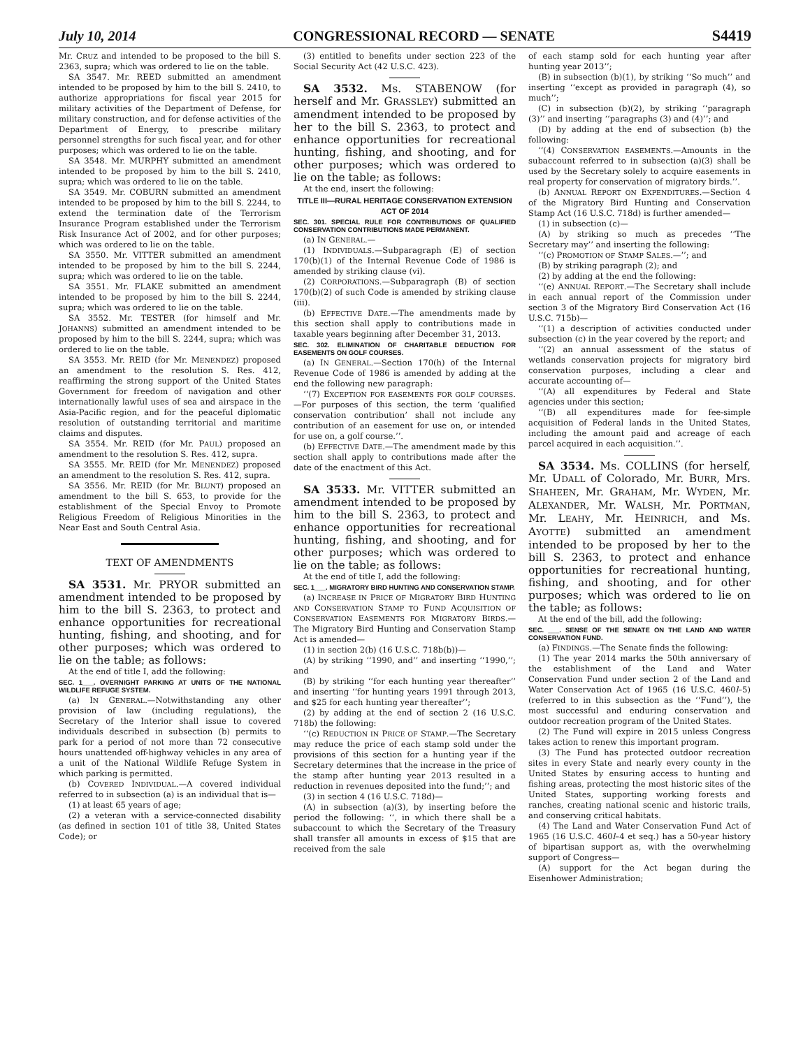July 10, 2014 CONGRESSIONAL RECORD — SENATE S4419
Mr. CRUZ and intended to be proposed to the bill S. 2363, supra; which was ordered to lie on the table.
SA 3547. Mr. REED submitted an amendment intended to be proposed by him to the bill S. 2410, to authorize appropriations for fiscal year 2015 for military activities of the Department of Defense, for military construction, and for defense activities of the Department of Energy, to prescribe military personnel strengths for such fiscal year, and for other purposes; which was ordered to lie on the table.
SA 3548. Mr. MURPHY submitted an amendment intended to be proposed by him to the bill S. 2410, supra; which was ordered to lie on the table.
SA 3549. Mr. COBURN submitted an amendment intended to be proposed by him to the bill S. 2244, to extend the termination date of the Terrorism Insurance Program established under the Terrorism Risk Insurance Act of 2002, and for other purposes; which was ordered to lie on the table.
SA 3550. Mr. VITTER submitted an amendment intended to be proposed by him to the bill S. 2244, supra; which was ordered to lie on the table.
SA 3551. Mr. FLAKE submitted an amendment intended to be proposed by him to the bill S. 2244, supra; which was ordered to lie on the table.
SA 3552. Mr. TESTER (for himself and Mr. JOHANNS) submitted an amendment intended to be proposed by him to the bill S. 2244, supra; which was ordered to lie on the table.
SA 3553. Mr. REID (for Mr. MENENDEZ) proposed an amendment to the resolution S. Res. 412, reaffirming the strong support of the United States Government for freedom of navigation and other internationally lawful uses of sea and airspace in the Asia-Pacific region, and for the peaceful diplomatic resolution of outstanding territorial and maritime claims and disputes.
SA 3554. Mr. REID (for Mr. PAUL) proposed an amendment to the resolution S. Res. 412, supra.
SA 3555. Mr. REID (for Mr. MENENDEZ) proposed an amendment to the resolution S. Res. 412, supra.
SA 3556. Mr. REID (for Mr. BLUNT) proposed an amendment to the bill S. 653, to provide for the establishment of the Special Envoy to Promote Religious Freedom of Religious Minorities in the Near East and South Central Asia.
TEXT OF AMENDMENTS
SA 3531. Mr. PRYOR submitted an amendment intended to be proposed by him to the bill S. 2363, to protect and enhance opportunities for recreational hunting, fishing, and shooting, and for other purposes; which was ordered to lie on the table; as follows:
At the end of title I, add the following:
SEC. 1___. OVERNIGHT PARKING AT UNITS OF THE NATIONAL WILDLIFE REFUGE SYSTEM.
(a) IN GENERAL.—Notwithstanding any other provision of law (including regulations), the Secretary of the Interior shall issue to covered individuals described in subsection (b) permits to park for a period of not more than 72 consecutive hours unattended off-highway vehicles in any area of a unit of the National Wildlife Refuge System in which parking is permitted.
(b) COVERED INDIVIDUAL.—A covered individual referred to in subsection (a) is an individual that is—
(1) at least 65 years of age;
(2) a veteran with a service-connected disability (as defined in section 101 of title 38, United States Code); or
(3) entitled to benefits under section 223 of the Social Security Act (42 U.S.C. 423).
SA 3532. Ms. STABENOW (for herself and Mr. GRASSLEY) submitted an amendment intended to be proposed by her to the bill S. 2363, to protect and enhance opportunities for recreational hunting, fishing, and shooting, and for other purposes; which was ordered to lie on the table; as follows:
At the end, insert the following:
TITLE III—RURAL HERITAGE CONSERVATION EXTENSION ACT OF 2014
SEC. 301. SPECIAL RULE FOR CONTRIBUTIONS OF QUALIFIED CONSERVATION CONTRIBUTIONS MADE PERMANENT.
(a) IN GENERAL.—
(1) INDIVIDUALS.—Subparagraph (E) of section 170(b)(1) of the Internal Revenue Code of 1986 is amended by striking clause (vi).
(2) CORPORATIONS.—Subparagraph (B) of section 170(b)(2) of such Code is amended by striking clause (iii).
(b) EFFECTIVE DATE.—The amendments made by this section shall apply to contributions made in taxable years beginning after December 31, 2013.
SEC. 302. ELIMINATION OF CHARITABLE DEDUCTION FOR EASEMENTS ON GOLF COURSES.
(a) IN GENERAL.—Section 170(h) of the Internal Revenue Code of 1986 is amended by adding at the end the following new paragraph:
‘‘(7) EXCEPTION FOR EASEMENTS FOR GOLF COURSES.—For purposes of this section, the term ‘qualified conservation contribution’ shall not include any contribution of an easement for use on, or intended for use on, a golf course.’’.
(b) EFFECTIVE DATE.—The amendment made by this section shall apply to contributions made after the date of the enactment of this Act.
SA 3533. Mr. VITTER submitted an amendment intended to be proposed by him to the bill S. 2363, to protect and enhance opportunities for recreational hunting, fishing, and shooting, and for other purposes; which was ordered to lie on the table; as follows:
At the end of title I, add the following:
SEC. 1___. MIGRATORY BIRD HUNTING AND CONSERVATION STAMP.
(a) INCREASE IN PRICE OF MIGRATORY BIRD HUNTING AND CONSERVATION STAMP TO FUND ACQUISITION OF CONSERVATION EASEMENTS FOR MIGRATORY BIRDS.—The Migratory Bird Hunting and Conservation Stamp Act is amended—
(1) in section 2(b) (16 U.S.C. 718b(b))—
(A) by striking ‘‘1990, and’’ and inserting ‘‘1990,’’; and
(B) by striking ‘‘for each hunting year thereafter’’ and inserting ‘‘for hunting years 1991 through 2013, and $25 for each hunting year thereafter’’;
(2) by adding at the end of section 2 (16 U.S.C. 718b) the following:
‘‘(c) REDUCTION IN PRICE OF STAMP.—The Secretary may reduce the price of each stamp sold under the provisions of this section for a hunting year if the Secretary determines that the increase in the price of the stamp after hunting year 2013 resulted in a reduction in revenues deposited into the fund;’’; and
(3) in section 4 (16 U.S.C. 718d)—
(A) in subsection (a)(3), by inserting before the period the following: ‘‘, in which there shall be a subaccount to which the Secretary of the Treasury shall transfer all amounts in excess of $15 that are received from the sale
of each stamp sold for each hunting year after hunting year 2013’’;
(B) in subsection (b)(1), by striking ‘‘So much’’ and inserting ‘‘except as provided in paragraph (4), so much’’;
(C) in subsection (b)(2), by striking ‘‘paragraph (3)’’ and inserting ‘‘paragraphs (3) and (4)’’; and
(D) by adding at the end of subsection (b) the following:
‘‘(4) CONSERVATION EASEMENTS.—Amounts in the subaccount referred to in subsection (a)(3) shall be used by the Secretary solely to acquire easements in real property for conservation of migratory birds.’’.
(b) ANNUAL REPORT ON EXPENDITURES.—Section 4 of the Migratory Bird Hunting and Conservation Stamp Act (16 U.S.C. 718d) is further amended—
(1) in subsection (c)—
(A) by striking so much as precedes ‘‘The Secretary may’’ and inserting the following:
‘‘(c) PROMOTION OF STAMP SALES.—’’; and
(B) by striking paragraph (2); and
(2) by adding at the end the following:
‘‘(e) ANNUAL REPORT.—The Secretary shall include in each annual report of the Commission under section 3 of the Migratory Bird Conservation Act (16 U.S.C. 715b)—
‘‘(1) a description of activities conducted under subsection (c) in the year covered by the report; and
‘‘(2) an annual assessment of the status of wetlands conservation projects for migratory bird conservation purposes, including a clear and accurate accounting of—
‘‘(A) all expenditures by Federal and State agencies under this section;
‘‘(B) all expenditures made for fee-simple acquisition of Federal lands in the United States, including the amount paid and acreage of each parcel acquired in each acquisition.’’.
SA 3534. Ms. COLLINS (for herself, Mr. UDALL of Colorado, Mr. BURR, Mrs. SHAHEEN, Mr. GRAHAM, Mr. WYDEN, Mr. ALEXANDER, Mr. WALSH, Mr. PORTMAN, Mr. LEAHY, Mr. HEINRICH, and Ms. AYOTTE) submitted an amendment intended to be proposed by her to the bill S. 2363, to protect and enhance opportunities for recreational hunting, fishing, and shooting, and for other purposes; which was ordered to lie on the table; as follows:
At the end of the bill, add the following:
SEC. ___. SENSE OF THE SENATE ON THE LAND AND WATER CONSERVATION FUND.
(a) FINDINGS.—The Senate finds the following:
(1) The year 2014 marks the 50th anniversary of the establishment of the Land and Water Conservation Fund under section 2 of the Land and Water Conservation Act of 1965 (16 U.S.C. 460l–5) (referred to in this subsection as the ‘‘Fund’’), the most successful and enduring conservation and outdoor recreation program of the United States.
(2) The Fund will expire in 2015 unless Congress takes action to renew this important program.
(3) The Fund has protected outdoor recreation sites in every State and nearly every county in the United States by ensuring access to hunting and fishing areas, protecting the most historic sites of the United States, supporting working forests and ranches, creating national scenic and historic trails, and conserving critical habitats.
(4) The Land and Water Conservation Fund Act of 1965 (16 U.S.C. 460l–4 et seq.) has a 50-year history of bipartisan support as, with the overwhelming support of Congress—
(A) support for the Act began during the Eisenhower Administration;